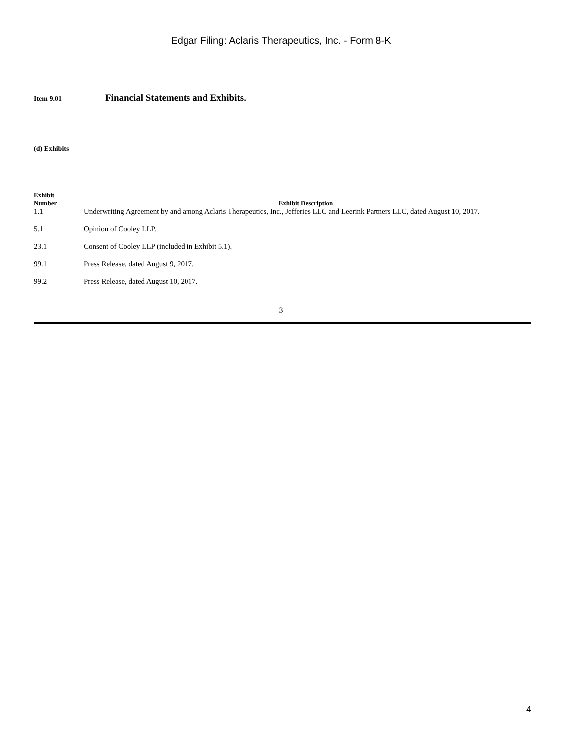Edgar Filing: Aclaris Therapeutics, Inc. - Form 8-K
Item 9.01 Financial Statements and Exhibits.
(d) Exhibits
| Exhibit Number | Exhibit Description |
| --- | --- |
| 1.1 | Underwriting Agreement by and among Aclaris Therapeutics, Inc., Jefferies LLC and Leerink Partners LLC, dated August 10, 2017. |
| 5.1 | Opinion of Cooley LLP. |
| 23.1 | Consent of Cooley LLP (included in Exhibit 5.1). |
| 99.1 | Press Release, dated August 9, 2017. |
| 99.2 | Press Release, dated August 10, 2017. |
3
4